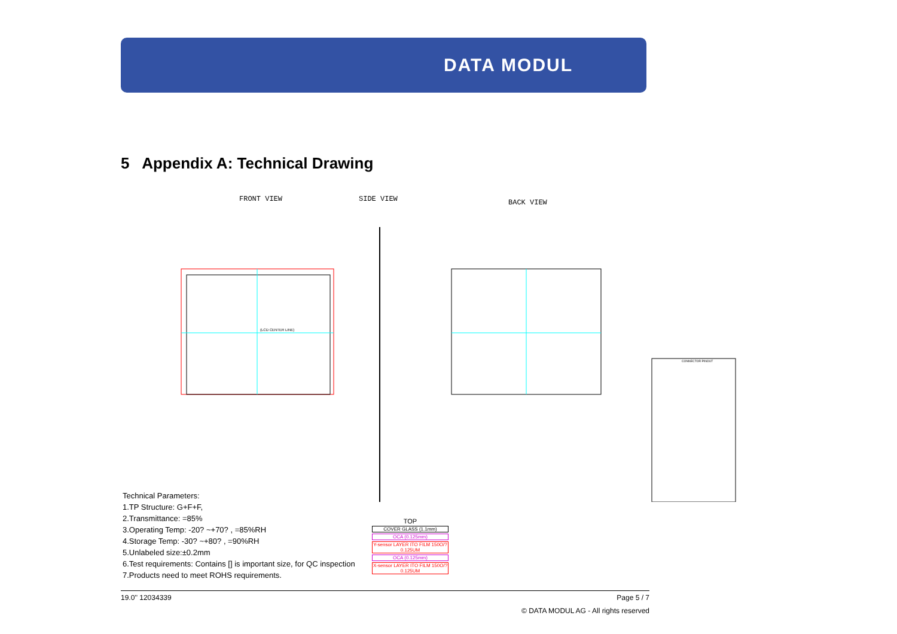DATA MODUL
5 Appendix A: Technical Drawing
FRONT VIEW
SIDE VIEW
BACK VIEW
(LCD CENTER LINE)
CONNECTOR PINOUT
Technical Parameters:
1.TP Structure: G+F+F,
2.Transmittance: =85%
3.Operating Temp: -20? ~+70? , =85%RH
4.Storage Temp: -30? ~+80? , =90%RH
5.Unlabeled size:±0.2mm
6.Test requirements: Contains [] is important size, for QC inspection
7.Products need to meet ROHS requirements.
TOP
COVER GLASS (1.1mm)
OCA (0.125mm)
Y-sensor LAYER ITO FILM 150O/? 0.125UM
OCA (0.125mm)
X-sensor LAYER ITO FILM 150O/? 0.125UM
19.0'' 12034339 Page 5 / 7
© DATA MODUL AG - All rights reserved